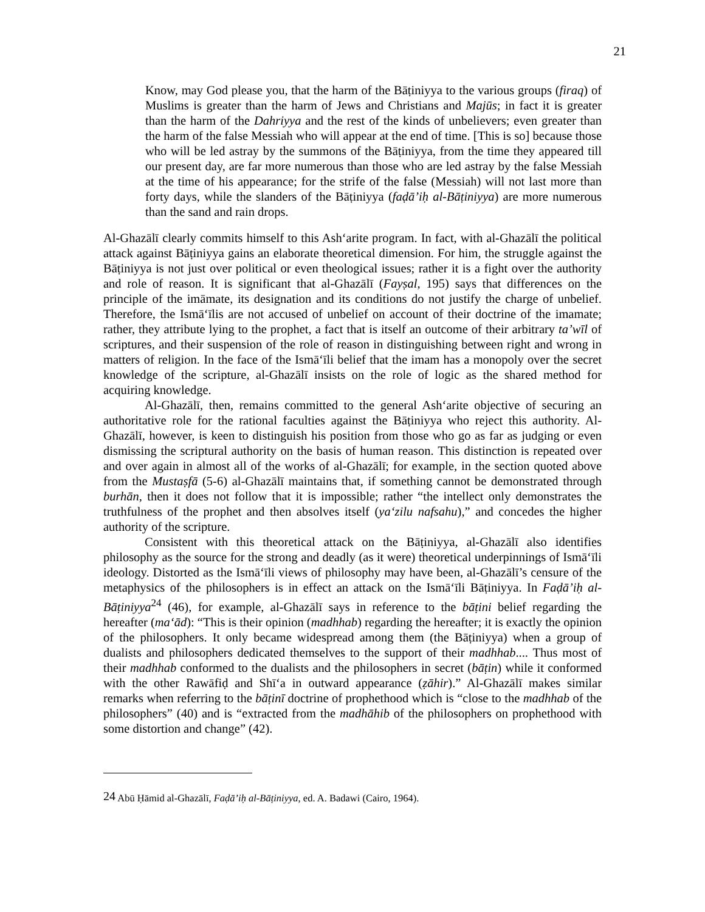21
Know, may God please you, that the harm of the Bāṭiniyya to the various groups (firaq) of Muslims is greater than the harm of Jews and Christians and Majūs; in fact it is greater than the harm of the Dahriyya and the rest of the kinds of unbelievers; even greater than the harm of the false Messiah who will appear at the end of time. [This is so] because those who will be led astray by the summons of the Bāṭiniyya, from the time they appeared till our present day, are far more numerous than those who are led astray by the false Messiah at the time of his appearance; for the strife of the false (Messiah) will not last more than forty days, while the slanders of the Bāṭiniyya (faḍā’iḥ al-Bāṭiniyya) are more numerous than the sand and rain drops.
Al-Ghazālī clearly commits himself to this Ash‘arite program. In fact, with al-Ghazālī the political attack against Bāṭiniyya gains an elaborate theoretical dimension. For him, the struggle against the Bāṭiniyya is not just over political or even theological issues; rather it is a fight over the authority and role of reason. It is significant that al-Ghazālī (Fayṣal, 195) says that differences on the principle of the imāmate, its designation and its conditions do not justify the charge of unbelief. Therefore, the Ismā‘īlis are not accused of unbelief on account of their doctrine of the imamate; rather, they attribute lying to the prophet, a fact that is itself an outcome of their arbitrary ta’wīl of scriptures, and their suspension of the role of reason in distinguishing between right and wrong in matters of religion. In the face of the Ismā‘īli belief that the imam has a monopoly over the secret knowledge of the scripture, al-Ghazālī insists on the role of logic as the shared method for acquiring knowledge.
Al-Ghazālī, then, remains committed to the general Ash‘arite objective of securing an authoritative role for the rational faculties against the Bāṭiniyya who reject this authority. Al-Ghazālī, however, is keen to distinguish his position from those who go as far as judging or even dismissing the scriptural authority on the basis of human reason. This distinction is repeated over and over again in almost all of the works of al-Ghazālī; for example, in the section quoted above from the Mustaṣfā (5-6) al-Ghazālī maintains that, if something cannot be demonstrated through burhān, then it does not follow that it is impossible; rather “the intellect only demonstrates the truthfulness of the prophet and then absolves itself (ya‘zilu nafsahu),” and concedes the higher authority of the scripture.
Consistent with this theoretical attack on the Bāṭiniyya, al-Ghazālī also identifies philosophy as the source for the strong and deadly (as it were) theoretical underpinnings of Ismā‘īli ideology. Distorted as the Ismā‘īli views of philosophy may have been, al-Ghazālī’s censure of the metaphysics of the philosophers is in effect an attack on the Ismā‘īli Bāṭiniyya. In Faḍā’iḥ al-Bāṭiniyya<sup>24</sup> (46), for example, al-Ghazālī says in reference to the bāṭini belief regarding the hereafter (ma‘ād): “This is their opinion (madhhab) regarding the hereafter; it is exactly the opinion of the philosophers. It only became widespread among them (the Bāṭiniyya) when a group of dualists and philosophers dedicated themselves to the support of their madhhab.... Thus most of their madhhab conformed to the dualists and the philosophers in secret (bāṭin) while it conformed with the other Rawāfiḍ and Shī‘a in outward appearance (ẓāhir).” Al-Ghazālī makes similar remarks when referring to the bāṭinī doctrine of prophethood which is “close to the madhhab of the philosophers” (40) and is “extracted from the madhāhib of the philosophers on prophethood with some distortion and change” (42).
<sup>24</sup> Abū Ḥāmid al-Ghazālī, Faḍā’iḥ al-Bāṭiniyya, ed. A. Badawi (Cairo, 1964).